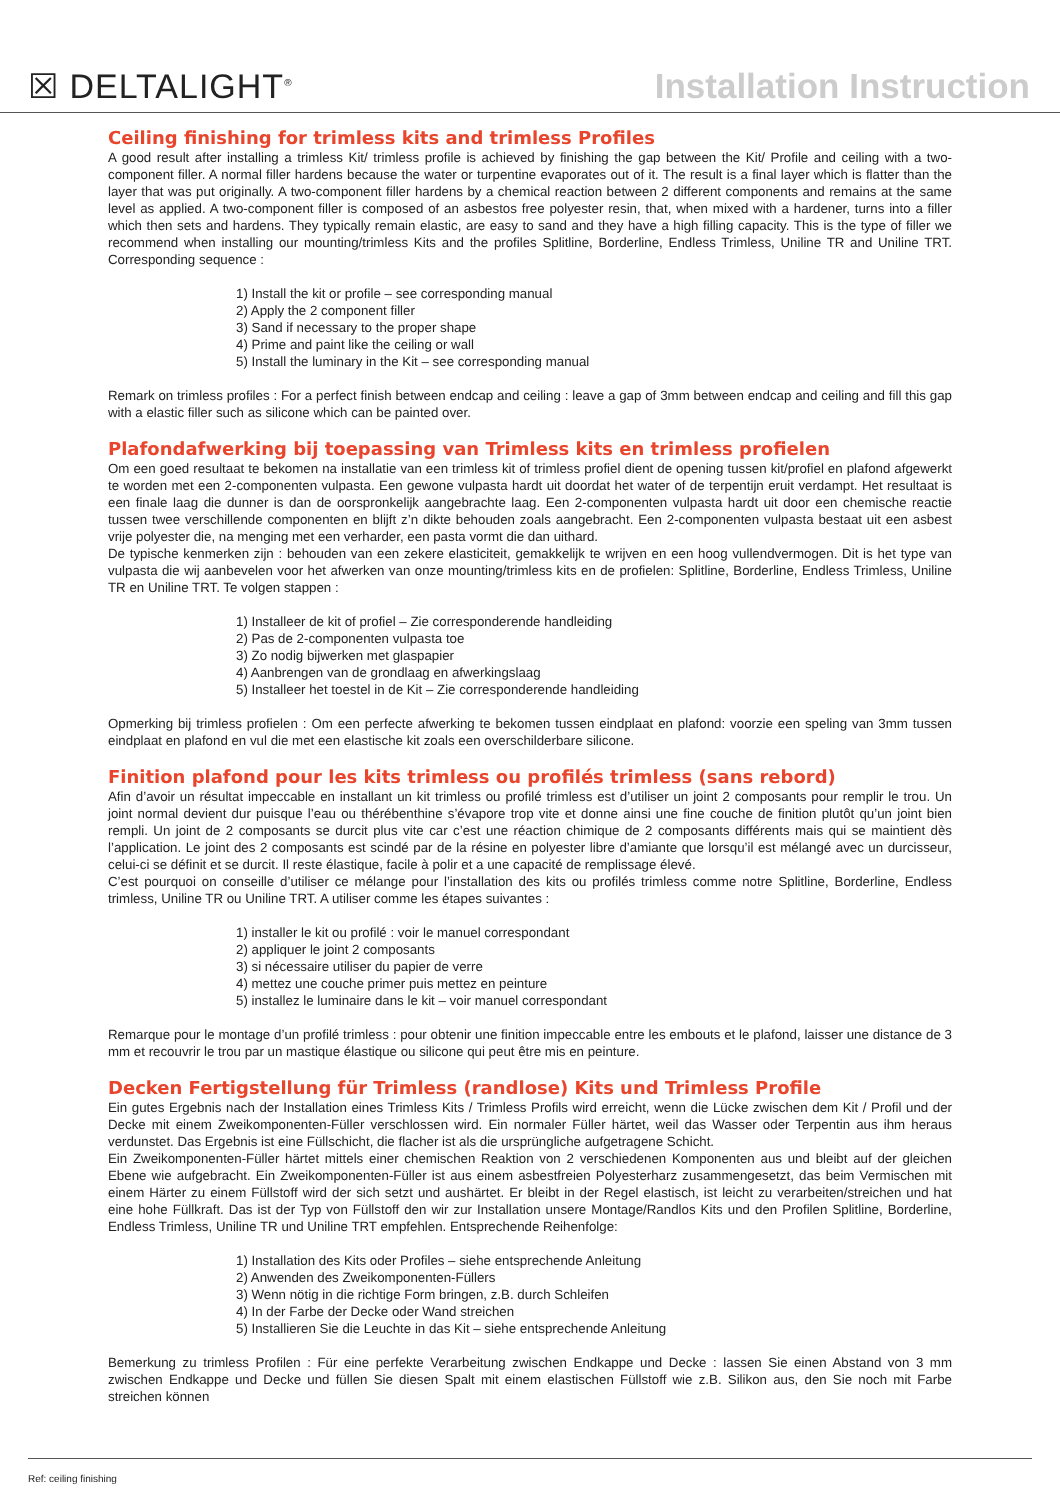☒ DELTALIGHT<sup>®</sup>
Installation Instruction
Ceiling finishing for trimless kits and trimless Profiles
A good result after installing a trimless Kit/ trimless profile is achieved by finishing the gap between the Kit/ Profile and ceiling with a two-component filler. A normal filler hardens because the water or turpentine evaporates out of it. The result is a final layer which is flatter than the layer that was put originally. A two-component filler hardens by a chemical reaction between 2 different components and remains at the same level as applied. A two-component filler is composed of an asbestos free polyester resin, that, when mixed with a hardener, turns into a filler which then sets and hardens. They typically remain elastic, are easy to sand and they have a high filling capacity. This is the type of filler we recommend when installing our mounting/trimless Kits and the profiles Splitline, Borderline, Endless Trimless, Uniline TR and Uniline TRT. Corresponding sequence :
1) Install the kit or profile – see corresponding manual
2) Apply the 2 component filler
3) Sand if necessary to the proper shape
4) Prime and paint like the ceiling or wall
5) Install the luminary in the Kit – see corresponding manual
Remark on trimless profiles : For a perfect finish between endcap and ceiling : leave a gap of 3mm between endcap and ceiling and fill this gap with a elastic filler such as silicone which can be painted over.
Plafondafwerking bij toepassing van Trimless kits en trimless profielen
Om een goed resultaat te bekomen na installatie van een trimless kit of trimless profiel dient de opening tussen kit/profiel en plafond afgewerkt te worden met een 2-componenten vulpasta. Een gewone vulpasta hardt uit doordat het water of de terpentijn eruit verdampt. Het resultaat is een finale laag die dunner is dan de oorspronkelijk aangebrachte laag. Een 2-componenten vulpasta hardt uit door een chemische reactie tussen twee verschillende componenten en blijft z’n dikte behouden zoals aangebracht. Een 2-componenten vulpasta bestaat uit een asbest vrije polyester die, na menging met een verharder, een pasta vormt die dan uithard.
De typische kenmerken zijn : behouden van een zekere elasticiteit, gemakkelijk te wrijven en een hoog vullendvermogen. Dit is het type van vulpasta die wij aanbevelen voor het afwerken van onze mounting/trimless kits en de profielen: Splitline, Borderline, Endless Trimless, Uniline TR en Uniline TRT. Te volgen stappen :
1) Installeer de kit of profiel – Zie corresponderende handleiding
2) Pas de 2-componenten vulpasta toe
3) Zo nodig bijwerken met glaspapier
4) Aanbrengen van de grondlaag en afwerkingslaag
5) Installeer het toestel in de Kit – Zie corresponderende handleiding
Opmerking bij trimless profielen : Om een perfecte afwerking te bekomen tussen eindplaat en plafond: voorzie een speling van 3mm tussen eindplaat en plafond en vul die met een elastische kit zoals een overschilderbare silicone.
Finition plafond pour les kits trimless ou profilés trimless (sans rebord)
Afin d’avoir un résultat impeccable en installant un kit trimless ou profilé trimless est d’utiliser un joint 2 composants pour remplir le trou. Un joint normal devient dur puisque l’eau ou thérébenthine s’évapore trop vite et donne ainsi une fine couche de finition plutôt qu’un joint bien rempli. Un joint de 2 composants se durcit plus vite car c’est une réaction chimique de 2 composants différents mais qui se maintient dès l’application. Le joint des 2 composants est scindé par de la résine en polyester libre d’amiante que lorsqu’il est mélangé avec un durcisseur, celui-ci se définit et se durcit. Il reste élastique, facile à polir et a une capacité de remplissage élevé.
C’est pourquoi on conseille d’utiliser ce mélange pour l’installation des kits ou profilés trimless comme notre Splitline, Borderline, Endless trimless, Uniline TR ou Uniline TRT. A utiliser comme les étapes suivantes :
1) installer le kit ou profilé : voir le manuel correspondant
2) appliquer le joint 2 composants
3) si nécessaire utiliser du papier de verre
4) mettez une couche primer puis mettez en peinture
5) installez le luminaire dans le kit – voir manuel correspondant
Remarque pour le montage d’un profilé trimless : pour obtenir une finition impeccable entre les embouts et le plafond, laisser une distance de 3 mm et recouvrir le trou par un mastique élastique ou silicone qui peut être mis en peinture.
Decken Fertigstellung für Trimless (randlose) Kits und Trimless Profile
Ein gutes Ergebnis nach der Installation eines Trimless Kits / Trimless Profils wird erreicht, wenn die Lücke zwischen dem Kit / Profil und der Decke mit einem Zweikomponenten-Füller verschlossen wird. Ein normaler Füller härtet, weil das Wasser oder Terpentin aus ihm heraus verdunstet. Das Ergebnis ist eine Füllschicht, die flacher ist als die ursprüngliche aufgetragene Schicht.
Ein Zweikomponenten-Füller härtet mittels einer chemischen Reaktion von 2 verschiedenen Komponenten aus und bleibt auf der gleichen Ebene wie aufgebracht. Ein Zweikomponenten-Füller ist aus einem asbestfreien Polyesterharz zusammengesetzt, das beim Vermischen mit einem Härter zu einem Füllstoff wird der sich setzt und aushärtet. Er bleibt in der Regel elastisch, ist leicht zu verarbeiten/streichen und hat eine hohe Füllkraft. Das ist der Typ von Füllstoff den wir zur Installation unsere Montage/Randlos Kits und den Profilen Splitline, Borderline, Endless Trimless, Uniline TR und Uniline TRT empfehlen. Entsprechende Reihenfolge:
1) Installation des Kits oder Profiles – siehe entsprechende Anleitung
2) Anwenden des Zweikomponenten-Füllers
3) Wenn nötig in die richtige Form bringen, z.B. durch Schleifen
4) In der Farbe der Decke oder Wand streichen
5) Installieren Sie die Leuchte in das Kit – siehe entsprechende Anleitung
Bemerkung zu trimless Profilen : Für eine perfekte Verarbeitung zwischen Endkappe und Decke : lassen Sie einen Abstand von 3 mm zwischen Endkappe und Decke und füllen Sie diesen Spalt mit einem elastischen Füllstoff wie z.B. Silikon aus, den Sie noch mit Farbe streichen können
Ref: ceiling finishing